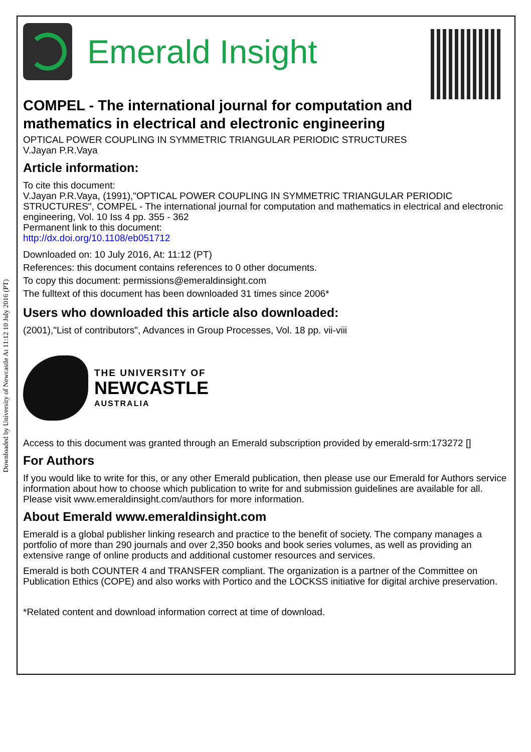Downloaded by University of Newcastle At 11:12 10 July 2016 (PT)
Emerald Insight
COMPEL - The international journal for computation and mathematics in electrical and electronic engineering
OPTICAL POWER COUPLING IN SYMMETRIC TRIANGULAR PERIODIC STRUCTURES
V.Jayan P.R.Vaya
Article information:
To cite this document:
V.Jayan P.R.Vaya, (1991),"OPTICAL POWER COUPLING IN SYMMETRIC TRIANGULAR PERIODIC STRUCTURES", COMPEL - The international journal for computation and mathematics in electrical and electronic engineering, Vol. 10 Iss 4 pp. 355 - 362
Permanent link to this document:
http://dx.doi.org/10.1108/eb051712
Downloaded on: 10 July 2016, At: 11:12 (PT)
References: this document contains references to 0 other documents.
To copy this document: permissions@emeraldinsight.com
The fulltext of this document has been downloaded 31 times since 2006*
Users who downloaded this article also downloaded:
(2001),"List of contributors", Advances in Group Processes, Vol. 18 pp. vii-viii
THE UNIVERSITY OF
NEWCASTLE
AUSTRALIA
Access to this document was granted through an Emerald subscription provided by emerald-srm:173272 []
For Authors
If you would like to write for this, or any other Emerald publication, then please use our Emerald for Authors service information about how to choose which publication to write for and submission guidelines are available for all. Please visit www.emeraldinsight.com/authors for more information.
About Emerald www.emeraldinsight.com
Emerald is a global publisher linking research and practice to the benefit of society. The company manages a portfolio of more than 290 journals and over 2,350 books and book series volumes, as well as providing an extensive range of online products and additional customer resources and services.
Emerald is both COUNTER 4 and TRANSFER compliant. The organization is a partner of the Committee on Publication Ethics (COPE) and also works with Portico and the LOCKSS initiative for digital archive preservation.
*Related content and download information correct at time of download.